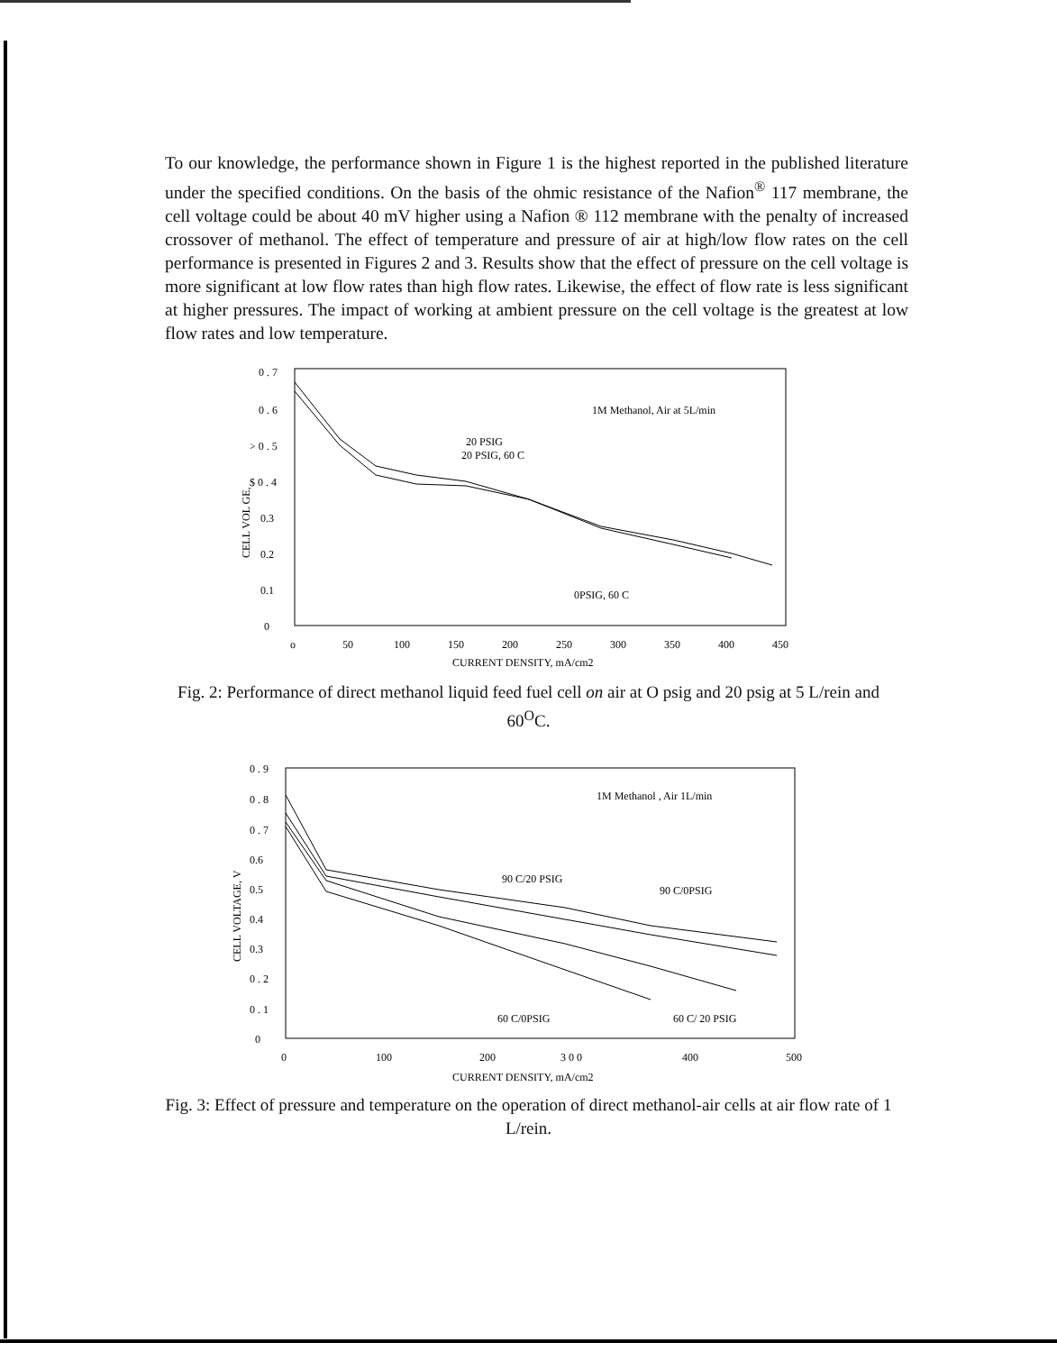To our knowledge, the performance shown in Figure 1 is the highest reported in the published literature under the specified conditions. On the basis of the ohmic resistance of the Nafion<sup>®</sup> 117 membrane, the cell voltage could be about 40 mV higher using a Nafion ® 112 membrane with the penalty of increased crossover of methanol. The effect of temperature and pressure of air at high/low flow rates on the cell performance is presented in Figures 2 and 3. Results show that the effect of pressure on the cell voltage is more significant at low flow rates than high flow rates. Likewise, the effect of flow rate is less significant at higher pressures. The impact of working at ambient pressure on the cell voltage is the greatest at low flow rates and low temperature.
0 . 7
0 . 6
> 0 . 5
$ 0 . 4
0.3
0.2
0.1
0
CELL VOL GE,
1M Methanol, Air at 5L/min
20 PSIG
20 PSIG, 60 C
0PSIG, 60 C
o
50
100
150
200
250
300
350
400
450
CURRENT DENSITY, mA/cm2
Fig. 2: Performance of direct methanol liquid feed fuel cell on air at O psig and 20 psig at 5 L/rein and 60<sup>O</sup>C.
0 . 9
0 . 8
0 . 7
0.6
0.5
0.4
0.3
0 . 2
0 . 1
0
CELL VOLTAGE, V
1M Methanol , Air 1L/min
90 C/20 PSIG
90 C/0PSIG
60 C/0PSIG
60 C/ 20 PSIG
0
100
200
3 0 0
400
500
CURRENT DENSITY, mA/cm2
Fig. 3: Effect of pressure and temperature on the operation of direct methanol-air cells at air flow rate of 1 L/rein.